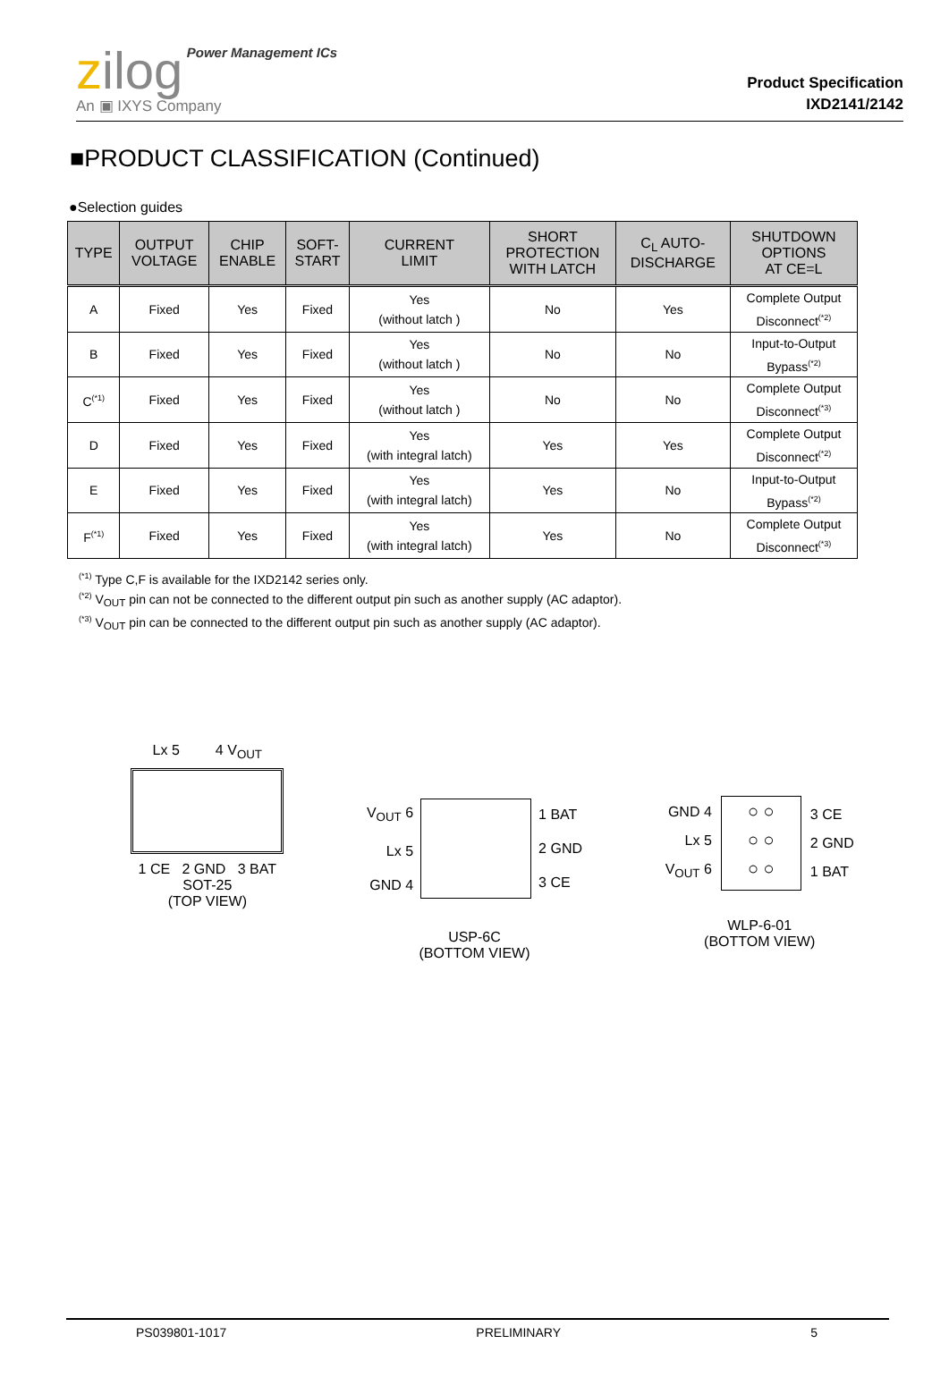zilog Power Management ICs
An ▣ IXYS Company
Product Specification
IXD2141/2142
■PRODUCT CLASSIFICATION (Continued)
●Selection guides
| TYPE | OUTPUT VOLTAGE | CHIP ENABLE | SOFT- START | CURRENT LIMIT | SHORT PROTECTION WITH LATCH | C<sub>L</sub> AUTO- DISCHARGE | SHUTDOWN OPTIONS AT CE=L |
| --- | --- | --- | --- | --- | --- | --- | --- |
| A | Fixed | Yes | Fixed | Yes (without latch ) | No | Yes | Complete Output Disconnect<sup>(*2)</sup> |
| B | Fixed | Yes | Fixed | Yes (without latch ) | No | No | Input-to-Output Bypass<sup>(*2)</sup> |
| C<sup>(*1)</sup> | Fixed | Yes | Fixed | Yes (without latch ) | No | No | Complete Output Disconnect<sup>(*3)</sup> |
| D | Fixed | Yes | Fixed | Yes (with integral latch) | Yes | Yes | Complete Output Disconnect<sup>(*2)</sup> |
| E | Fixed | Yes | Fixed | Yes (with integral latch) | Yes | No | Input-to-Output Bypass<sup>(*2)</sup> |
| F<sup>(*1)</sup> | Fixed | Yes | Fixed | Yes (with integral latch) | Yes | No | Complete Output Disconnect<sup>(*3)</sup> |
<sup>(*1)</sup> Type C,F is available for the IXD2142 series only.
<sup>(*2)</sup> V<sub>OUT</sub> pin can not be connected to the different output pin such as another supply (AC adaptor).
<sup>(*3)</sup> V<sub>OUT</sub> pin can be connected to the different output pin such as another supply (AC adaptor).
Lx 5 4 V<sub>OUT</sub>
1 CE 2 GND 3 BAT
SOT-25
(TOP VIEW)
V<sub>OUT</sub> 6
Lx 5
GND 4
1 BAT
2 GND
3 CE
USP-6C
(BOTTOM VIEW)
GND 4
Lx 5
V<sub>OUT</sub> 6
○ ○
○ ○
○ ○
3 CE
2 GND
1 BAT
WLP-6-01
(BOTTOM VIEW)
PS039801-1017 PRELIMINARY 5